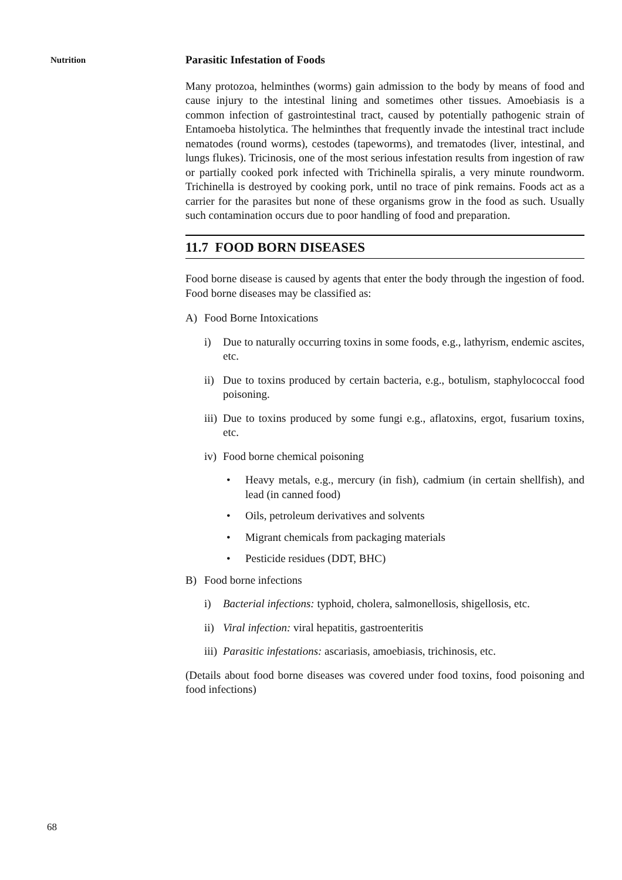Nutrition
Parasitic Infestation of Foods
Many protozoa, helminthes (worms) gain admission to the body by means of food and cause injury to the intestinal lining and sometimes other tissues. Amoebiasis is a common infection of gastrointestinal tract, caused by potentially pathogenic strain of Entamoeba histolytica. The helminthes that frequently invade the intestinal tract include nematodes (round worms), cestodes (tapeworms), and trematodes (liver, intestinal, and lungs flukes). Tricinosis, one of the most serious infestation results from ingestion of raw or partially cooked pork infected with Trichinella spiralis, a very minute roundworm. Trichinella is destroyed by cooking pork, until no trace of pink remains. Foods act as a carrier for the parasites but none of these organisms grow in the food as such. Usually such contamination occurs due to poor handling of food and preparation.
11.7 FOOD BORN DISEASES
Food borne disease is caused by agents that enter the body through the ingestion of food. Food borne diseases may be classified as:
A) Food Borne Intoxications
i) Due to naturally occurring toxins in some foods, e.g., lathyrism, endemic ascites, etc.
ii) Due to toxins produced by certain bacteria, e.g., botulism, staphylococcal food poisoning.
iii) Due to toxins produced by some fungi e.g., aflatoxins, ergot, fusarium toxins, etc.
iv) Food borne chemical poisoning
• Heavy metals, e.g., mercury (in fish), cadmium (in certain shellfish), and lead (in canned food)
• Oils, petroleum derivatives and solvents
• Migrant chemicals from packaging materials
• Pesticide residues (DDT, BHC)
B) Food borne infections
i) Bacterial infections: typhoid, cholera, salmonellosis, shigellosis, etc.
ii) Viral infection: viral hepatitis, gastroenteritis
iii) Parasitic infestations: ascariasis, amoebiasis, trichinosis, etc.
(Details about food borne diseases was covered under food toxins, food poisoning and food infections)
68